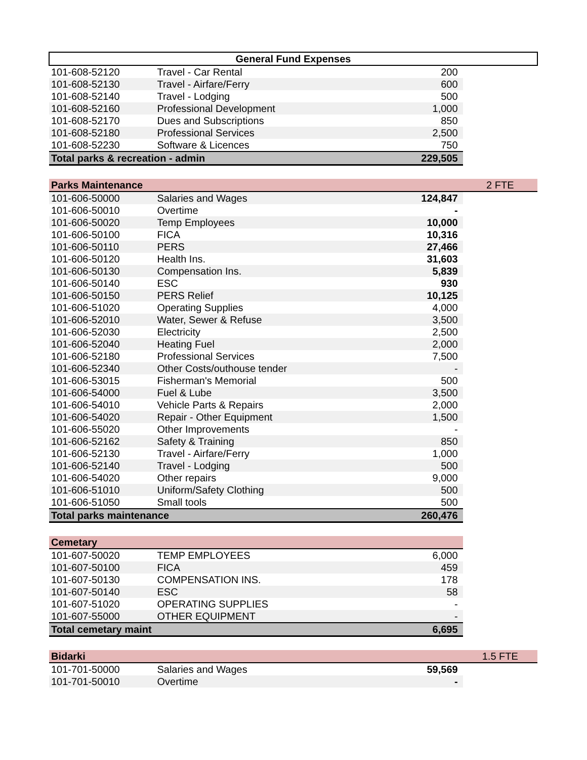| General Fund Expenses | | | |
| --- | --- | --- | --- |
| 101-608-52120 | Travel - Car Rental | 200 | |
| 101-608-52130 | Travel - Airfare/Ferry | 600 | |
| 101-608-52140 | Travel - Lodging | 500 | |
| 101-608-52160 | Professional Development | 1,000 | |
| 101-608-52170 | Dues and Subscriptions | 850 | |
| 101-608-52180 | Professional Services | 2,500 | |
| 101-608-52230 | Software & Licences | 750 | |
| Total parks & recreation - admin | | 229,505 | |
| Parks Maintenance | | | 2 FTE |
| 101-606-50000 | Salaries and Wages | 124,847 | |
| 101-606-50010 | Overtime | - | |
| 101-606-50020 | Temp Employees | 10,000 | |
| 101-606-50100 | FICA | 10,316 | |
| 101-606-50110 | PERS | 27,466 | |
| 101-606-50120 | Health Ins. | 31,603 | |
| 101-606-50130 | Compensation Ins. | 5,839 | |
| 101-606-50140 | ESC | 930 | |
| 101-606-50150 | PERS Relief | 10,125 | |
| 101-606-51020 | Operating Supplies | 4,000 | |
| 101-606-52010 | Water, Sewer & Refuse | 3,500 | |
| 101-606-52030 | Electricity | 2,500 | |
| 101-606-52040 | Heating Fuel | 2,000 | |
| 101-606-52180 | Professional Services | 7,500 | |
| 101-606-52340 | Other Costs/outhouse tender | - | |
| 101-606-53015 | Fisherman's Memorial | 500 | |
| 101-606-54000 | Fuel & Lube | 3,500 | |
| 101-606-54010 | Vehicle Parts & Repairs | 2,000 | |
| 101-606-54020 | Repair - Other Equipment | 1,500 | |
| 101-606-55020 | Other Improvements | - | |
| 101-606-52162 | Safety & Training | 850 | |
| 101-606-52130 | Travel - Airfare/Ferry | 1,000 | |
| 101-606-52140 | Travel - Lodging | 500 | |
| 101-606-54020 | Other repairs | 9,000 | |
| 101-606-51010 | Uniform/Safety Clothing | 500 | |
| 101-606-51050 | Small tools | 500 | |
| Total parks maintenance | | 260,476 | |
| Cemetary | | | |
| 101-607-50020 | TEMP EMPLOYEES | 6,000 | |
| 101-607-50100 | FICA | 459 | |
| 101-607-50130 | COMPENSATION INS. | 178 | |
| 101-607-50140 | ESC | 58 | |
| 101-607-51020 | OPERATING SUPPLIES | - | |
| 101-607-55000 | OTHER EQUIPMENT | - | |
| Total cemetary maint | | 6,695 | |
| Bidarki | | | 1.5 FTE |
| 101-701-50000 | Salaries and Wages | 59,569 | |
| 101-701-50010 | Overtime | - | |